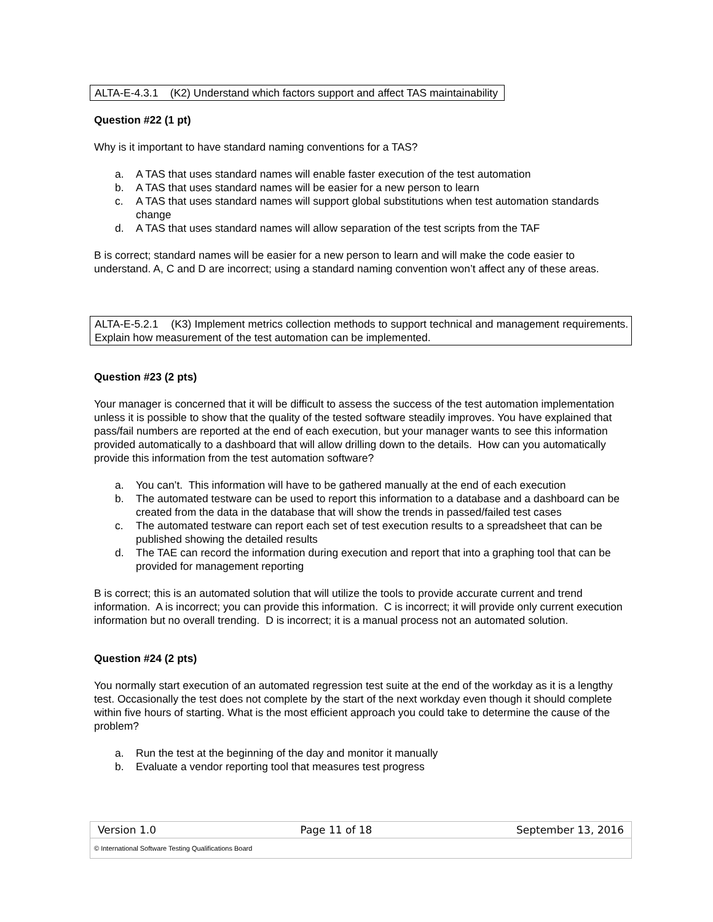ALTA-E-4.3.1 (K2) Understand which factors support and affect TAS maintainability
Question #22 (1 pt)
Why is it important to have standard naming conventions for a TAS?
a. A TAS that uses standard names will enable faster execution of the test automation
b. A TAS that uses standard names will be easier for a new person to learn
c. A TAS that uses standard names will support global substitutions when test automation standards change
d. A TAS that uses standard names will allow separation of the test scripts from the TAF
B is correct; standard names will be easier for a new person to learn and will make the code easier to understand. A, C and D are incorrect; using a standard naming convention won’t affect any of these areas.
ALTA-E-5.2.1 (K3) Implement metrics collection methods to support technical and management requirements. Explain how measurement of the test automation can be implemented.
Question #23 (2 pts)
Your manager is concerned that it will be difficult to assess the success of the test automation implementation unless it is possible to show that the quality of the tested software steadily improves. You have explained that pass/fail numbers are reported at the end of each execution, but your manager wants to see this information provided automatically to a dashboard that will allow drilling down to the details. How can you automatically provide this information from the test automation software?
a. You can’t. This information will have to be gathered manually at the end of each execution
b. The automated testware can be used to report this information to a database and a dashboard can be created from the data in the database that will show the trends in passed/failed test cases
c. The automated testware can report each set of test execution results to a spreadsheet that can be published showing the detailed results
d. The TAE can record the information during execution and report that into a graphing tool that can be provided for management reporting
B is correct; this is an automated solution that will utilize the tools to provide accurate current and trend information. A is incorrect; you can provide this information. C is incorrect; it will provide only current execution information but no overall trending. D is incorrect; it is a manual process not an automated solution.
Question #24 (2 pts)
You normally start execution of an automated regression test suite at the end of the workday as it is a lengthy test. Occasionally the test does not complete by the start of the next workday even though it should complete within five hours of starting. What is the most efficient approach you could take to determine the cause of the problem?
a. Run the test at the beginning of the day and monitor it manually
b. Evaluate a vendor reporting tool that measures test progress
Version 1.0 Page 11 of 18 September 13, 2016
© International Software Testing Qualifications Board